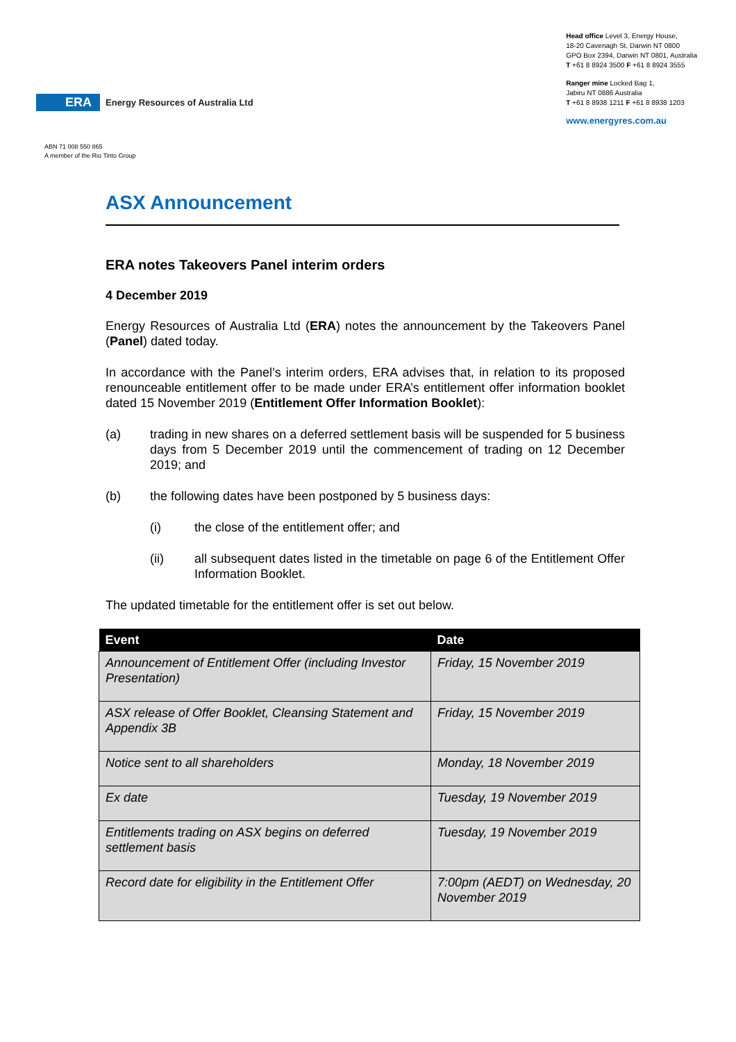ERA Energy Resources of Australia Ltd
ABN 71 008 550 865
A member of the Rio Tinto Group
Head office Level 3, Energy House,
18-20 Cavenagh St, Darwin NT 0800
GPO Box 2394, Darwin NT 0801, Australia
T +61 8 8924 3500 F +61 8 8924 3555
Ranger mine Locked Bag 1,
Jabiru NT 0886 Australia
T +61 8 8938 1211 F +61 8 8938 1203
www.energyres.com.au
ASX Announcement
ERA notes Takeovers Panel interim orders
4 December 2019
Energy Resources of Australia Ltd (ERA) notes the announcement by the Takeovers Panel (Panel) dated today.
In accordance with the Panel’s interim orders, ERA advises that, in relation to its proposed renounceable entitlement offer to be made under ERA’s entitlement offer information booklet dated 15 November 2019 (Entitlement Offer Information Booklet):
(a) trading in new shares on a deferred settlement basis will be suspended for 5 business days from 5 December 2019 until the commencement of trading on 12 December 2019; and
(b) the following dates have been postponed by 5 business days:
(i) the close of the entitlement offer; and
(ii) all subsequent dates listed in the timetable on page 6 of the Entitlement Offer Information Booklet.
The updated timetable for the entitlement offer is set out below.
| Event | Date |
| --- | --- |
| Announcement of Entitlement Offer (including Investor Presentation) | Friday, 15 November 2019 |
| ASX release of Offer Booklet, Cleansing Statement and Appendix 3B | Friday, 15 November 2019 |
| Notice sent to all shareholders | Monday, 18 November 2019 |
| Ex date | Tuesday, 19 November 2019 |
| Entitlements trading on ASX begins on deferred settlement basis | Tuesday, 19 November 2019 |
| Record date for eligibility in the Entitlement Offer | 7:00pm (AEDT) on Wednesday, 20 November 2019 |